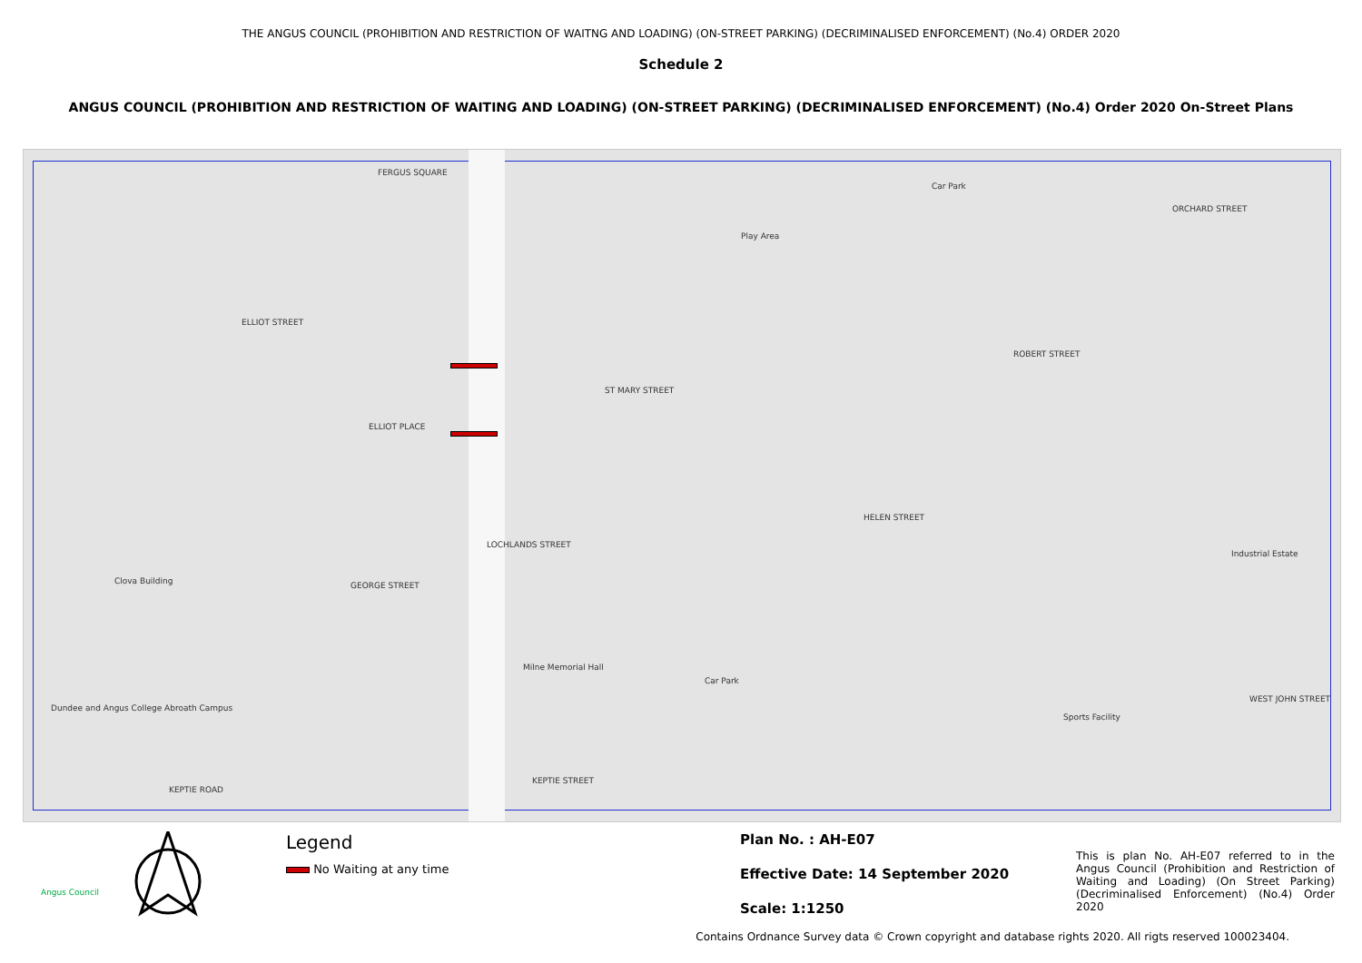THE ANGUS COUNCIL (PROHIBITION AND RESTRICTION OF WAITNG AND LOADING) (ON-STREET PARKING) (DECRIMINALISED ENFORCEMENT) (No.4) ORDER 2020
Schedule 2
ANGUS COUNCIL (PROHIBITION AND RESTRICTION OF WAITING AND LOADING) (ON-STREET PARKING) (DECRIMINALISED ENFORCEMENT) (No.4) Order 2020 On-Street Plans
FERGUS SQUARE
ELLIOT STREET
ELLIOT PLACE
ST MARY STREET
GEORGE STREET Clova Building
Dundee and Angus College Abroath Campus
Milne Memorial Hall
Car Park
Play Area
Industrial Estate
KEPTIE STREET
KEPTIE ROAD
LOCHLANDS STREET
HELEN STREET
ROBERT STREET
ORCHARD STREET
WEST JOHN STREET
Car Park
Sports Facility
Angus Council
Legend
No Waiting at any time
Plan No. : AH-E07
Effective Date: 14 September 2020
Scale: 1:1250
This is plan No. AH-E07 referred to in the Angus Council (Prohibition and Restriction of Waiting and Loading) (On Street Parking) (Decriminalised Enforcement) (No.4) Order 2020
Contains Ordnance Survey data © Crown copyright and database rights 2020. All rigts reserved 100023404.